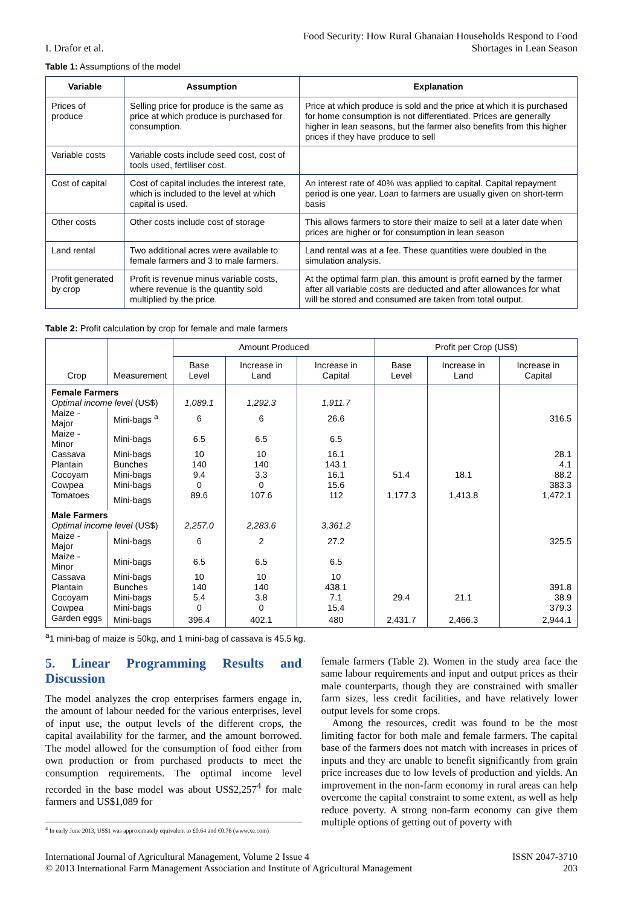I. Drafor et al.
Food Security: How Rural Ghanaian Households Respond to Food
Shortages in Lean Season
Table 1: Assumptions of the model
| Variable | Assumption | Explanation |
| --- | --- | --- |
| Prices of produce | Selling price for produce is the same as price at which produce is purchased for consumption. | Price at which produce is sold and the price at which it is purchased for home consumption is not differentiated. Prices are generally higher in lean seasons, but the farmer also benefits from this higher prices if they have produce to sell |
| Variable costs | Variable costs include seed cost, cost of tools used, fertiliser cost. | |
| Cost of capital | Cost of capital includes the interest rate, which is included to the level at which capital is used. | An interest rate of 40% was applied to capital. Capital repayment period is one year. Loan to farmers are usually given on short-term basis |
| Other costs | Other costs include cost of storage | This allows farmers to store their maize to sell at a later date when prices are higher or for consumption in lean season |
| Land rental | Two additional acres were available to female farmers and 3 to male farmers. | Land rental was at a fee. These quantities were doubled in the simulation analysis. |
| Profit generated by crop | Profit is revenue minus variable costs, where revenue is the quantity sold multiplied by the price. | At the optimal farm plan, this amount is profit earned by the farmer after all variable costs are deducted and after allowances for what will be stored and consumed are taken from total output. |
Table 2: Profit calculation by crop for female and male farmers
| Crop | Measurement | Amount Produced | | | Profit per Crop (US$) | | |
| --- | --- | --- | --- | --- | --- | --- | --- |
| | | Base Level | Increase in Land | Increase in Capital | Base Level | Increase in Land | Increase in Capital |
| Female Farmers | | | | | | | |
| Optimal income level (US$) | | 1,089.1 | 1,292.3 | 1,911.7 | | | |
| Maize - Major | Mini-bags <sup>a</sup> | 6 | 6 | 26.6 | | | 316.5 |
| Maize - Minor | Mini-bags | 6.5 | 6.5 | 6.5 | | | |
| Cassava | Mini-bags | 10 | 10 | 16.1 | | | 28.1 |
| Plantain | Bunches | 140 | 140 | 143.1 | | | 4.1 |
| Cocoyam | Mini-bags | 9.4 | 3.3 | 16.1 | 51.4 | 18.1 | 88.2 |
| Cowpea | Mini-bags | 0 | 0 | 15.6 | | | 383.3 |
| Tomatoes | Mini-bags | 89.6 | 107.6 | 112 | 1,177.3 | 1,413.8 | 1,472.1 |
| Male Farmers | | | | | | | |
| Optimal income level (US$) | | 2,257.0 | 2,283.6 | 3,361.2 | | | |
| Maize - Major | Mini-bags | 6 | 2 | 27.2 | | | 325.5 |
| Maize - Minor | Mini-bags | 6.5 | 6.5 | 6.5 | | | |
| Cassava | Mini-bags | 10 | 10 | 10 | | | |
| Plantain | Bunches | 140 | 140 | 438.1 | | | 391.8 |
| Cocoyam | Mini-bags | 5.4 | 3.8 | 7.1 | 29.4 | 21.1 | 38.9 |
| Cowpea | Mini-bags | 0 | 0 | 15.4 | | | 379.3 |
| Garden eggs | Mini-bags | 396.4 | 402.1 | 480 | 2,431.7 | 2,466.3 | 2,944.1 |
<sup>a</sup> 1 mini-bag of maize is 50kg, and 1 mini-bag of cassava is 45.5 kg.
5. Linear Programming Results and Discussion
The model analyzes the crop enterprises farmers engage in, the amount of labour needed for the various enterprises, level of input use, the output levels of the different crops, the capital availability for the farmer, and the amount borrowed. The model allowed for the consumption of food either from own production or from purchased products to meet the consumption requirements. The optimal income level recorded in the base model was about US$2,257<sup>4</sup> for male farmers and US$1,089 for
<sup>4</sup> In early June 2013, US$1 was approximately equivalent to £0.64 and €0.76 (www.xe.com)
female farmers (Table 2). Women in the study area face the same labour requirements and input and output prices as their male counterparts, though they are constrained with smaller farm sizes, less credit facilities, and have relatively lower output levels for some crops.
Among the resources, credit was found to be the most limiting factor for both male and female farmers. The capital base of the farmers does not match with increases in prices of inputs and they are unable to benefit significantly from grain price increases due to low levels of production and yields. An improvement in the non-farm economy in rural areas can help overcome the capital constraint to some extent, as well as help reduce poverty. A strong non-farm economy can give them multiple options of getting out of poverty with
International Journal of Agricultural Management, Volume 2 Issue 4
© 2013 International Farm Management Association and Institute of Agricultural Management
ISSN 2047-3710
203